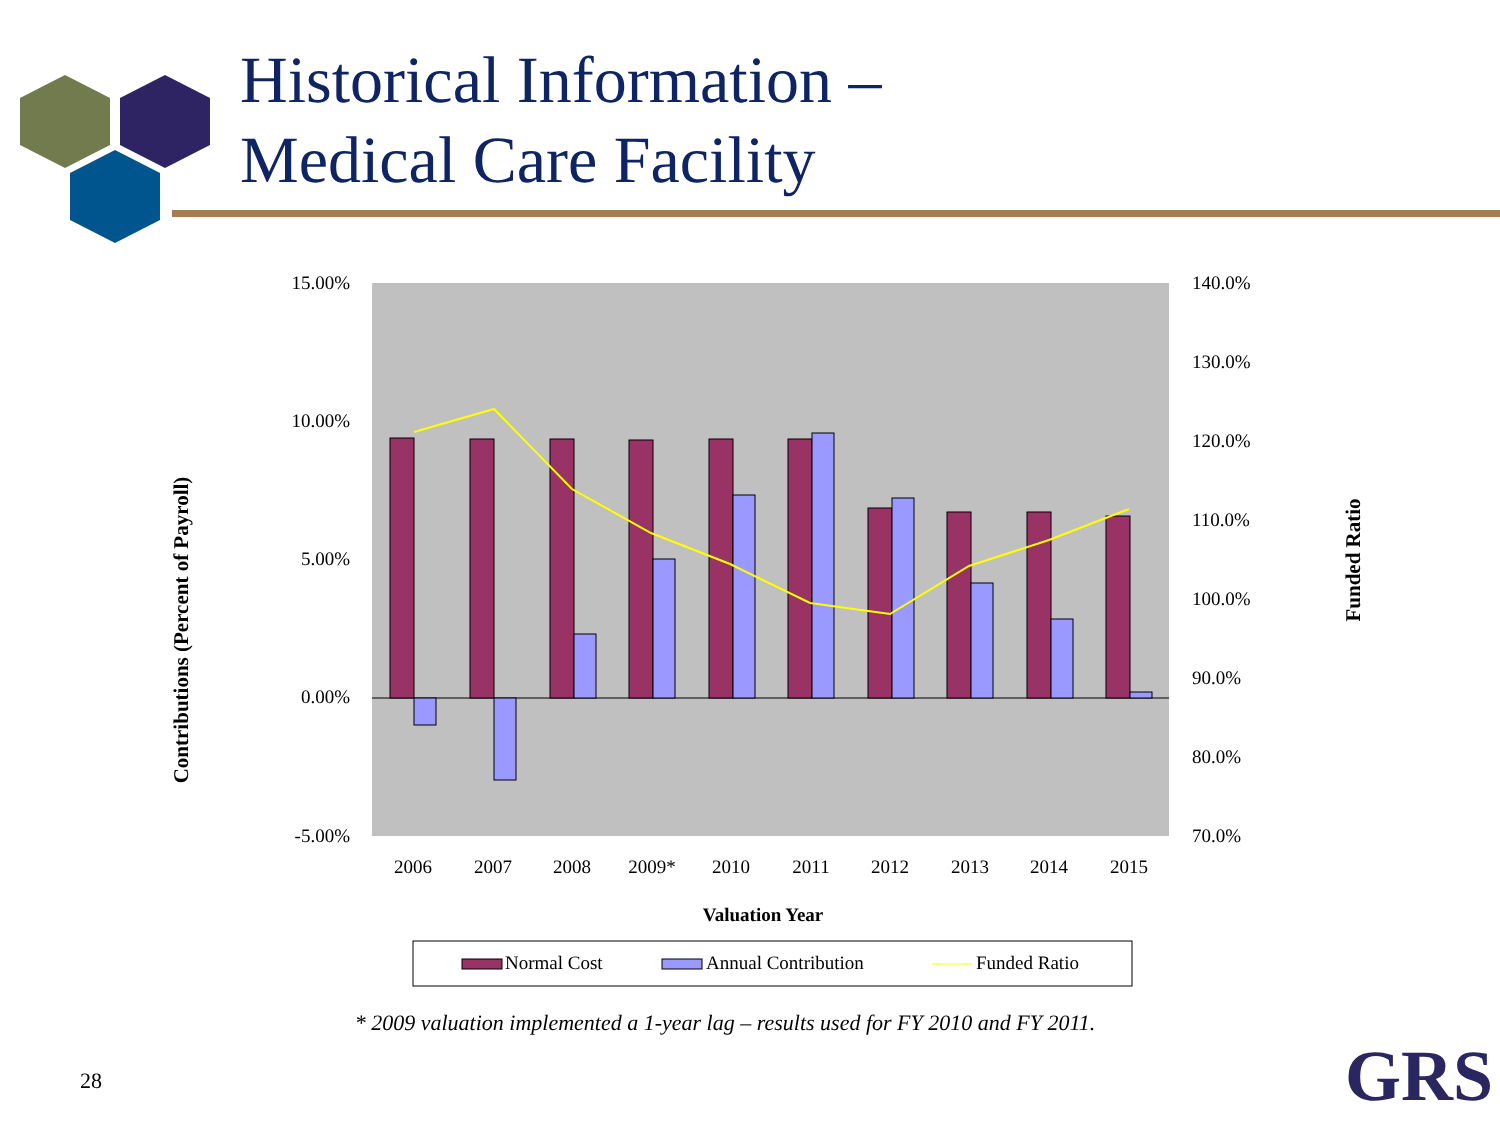Historical Information –
Medical Care Facility
15.00%
10.00%
5.00%
0.00%
-5.00%
140.0%
130.0%
120.0%
110.0%
100.0%
90.0%
80.0%
70.0%
2006
2007
2008
2009*
2010
2011
2012
2013
2014
2015
Valuation Year
Contributions (Percent of Payroll)
Funded Ratio
Normal Cost
Annual Contribution
Funded Ratio
* 2009 valuation implemented a 1-year lag – results used for FY 2010 and FY 2011.
28 GRS